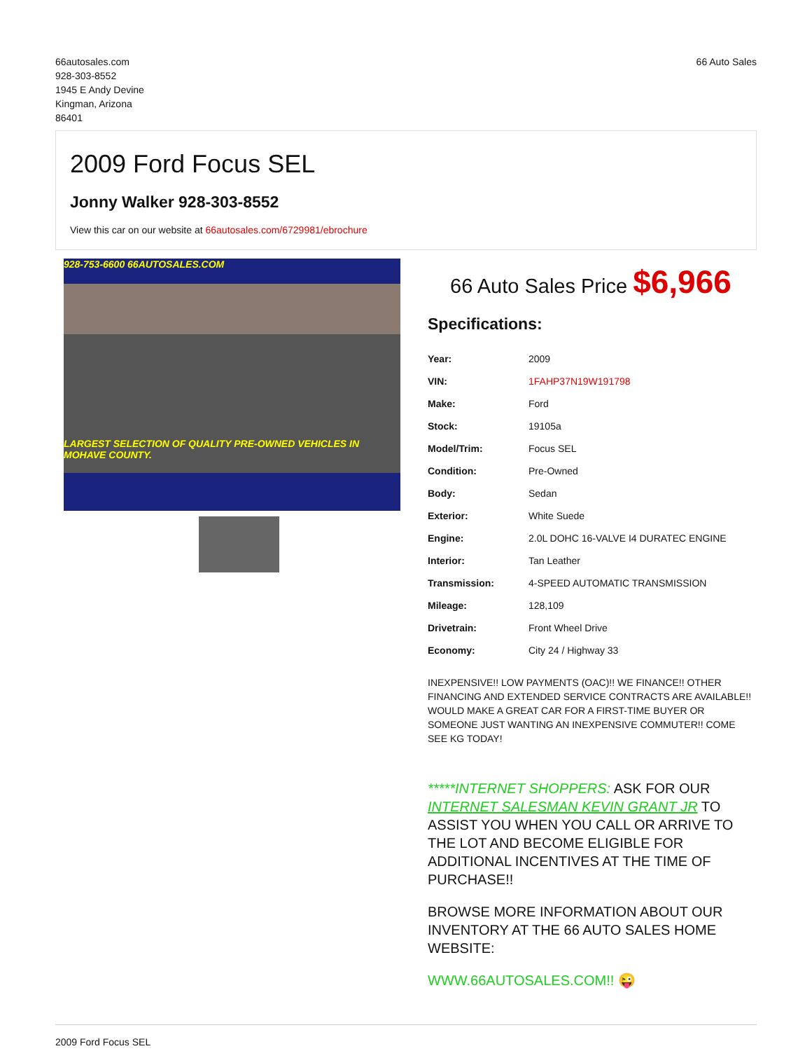66autosales.com
928-303-8552
1945 E Andy Devine
Kingman, Arizona
86401
66 Auto Sales
2009 Ford Focus SEL
Jonny Walker 928-303-8552
View this car on our website at 66autosales.com/6729981/ebrochure
928-753-6600 66AUTOSALES.COM
LARGEST SELECTION OF QUALITY PRE-OWNED VEHICLES IN MOHAVE COUNTY.
66 Auto Sales Price $6,966
Specifications:
| Year: | 2009 |
| VIN: | 1FAHP37N19W191798 |
| Make: | Ford |
| Stock: | 19105a |
| Model/Trim: | Focus SEL |
| Condition: | Pre-Owned |
| Body: | Sedan |
| Exterior: | White Suede |
| Engine: | 2.0L DOHC 16-VALVE I4 DURATEC ENGINE |
| Interior: | Tan Leather |
| Transmission: | 4-SPEED AUTOMATIC TRANSMISSION |
| Mileage: | 128,109 |
| Drivetrain: | Front Wheel Drive |
| Economy: | City 24 / Highway 33 |
INEXPENSIVE!! LOW PAYMENTS (OAC)!! WE FINANCE!! OTHER FINANCING AND EXTENDED SERVICE CONTRACTS ARE AVAILABLE!! WOULD MAKE A GREAT CAR FOR A FIRST-TIME BUYER OR SOMEONE JUST WANTING AN INEXPENSIVE COMMUTER!! COME SEE KG TODAY!
*****INTERNET SHOPPERS: ASK FOR OUR INTERNET SALESMAN KEVIN GRANT JR TO ASSIST YOU WHEN YOU CALL OR ARRIVE TO THE LOT AND BECOME ELIGIBLE FOR ADDITIONAL INCENTIVES AT THE TIME OF PURCHASE!!
BROWSE MORE INFORMATION ABOUT OUR INVENTORY AT THE 66 AUTO SALES HOME WEBSITE:
WWW.66AUTOSALES.COM!! 😜
2009 Ford Focus SEL